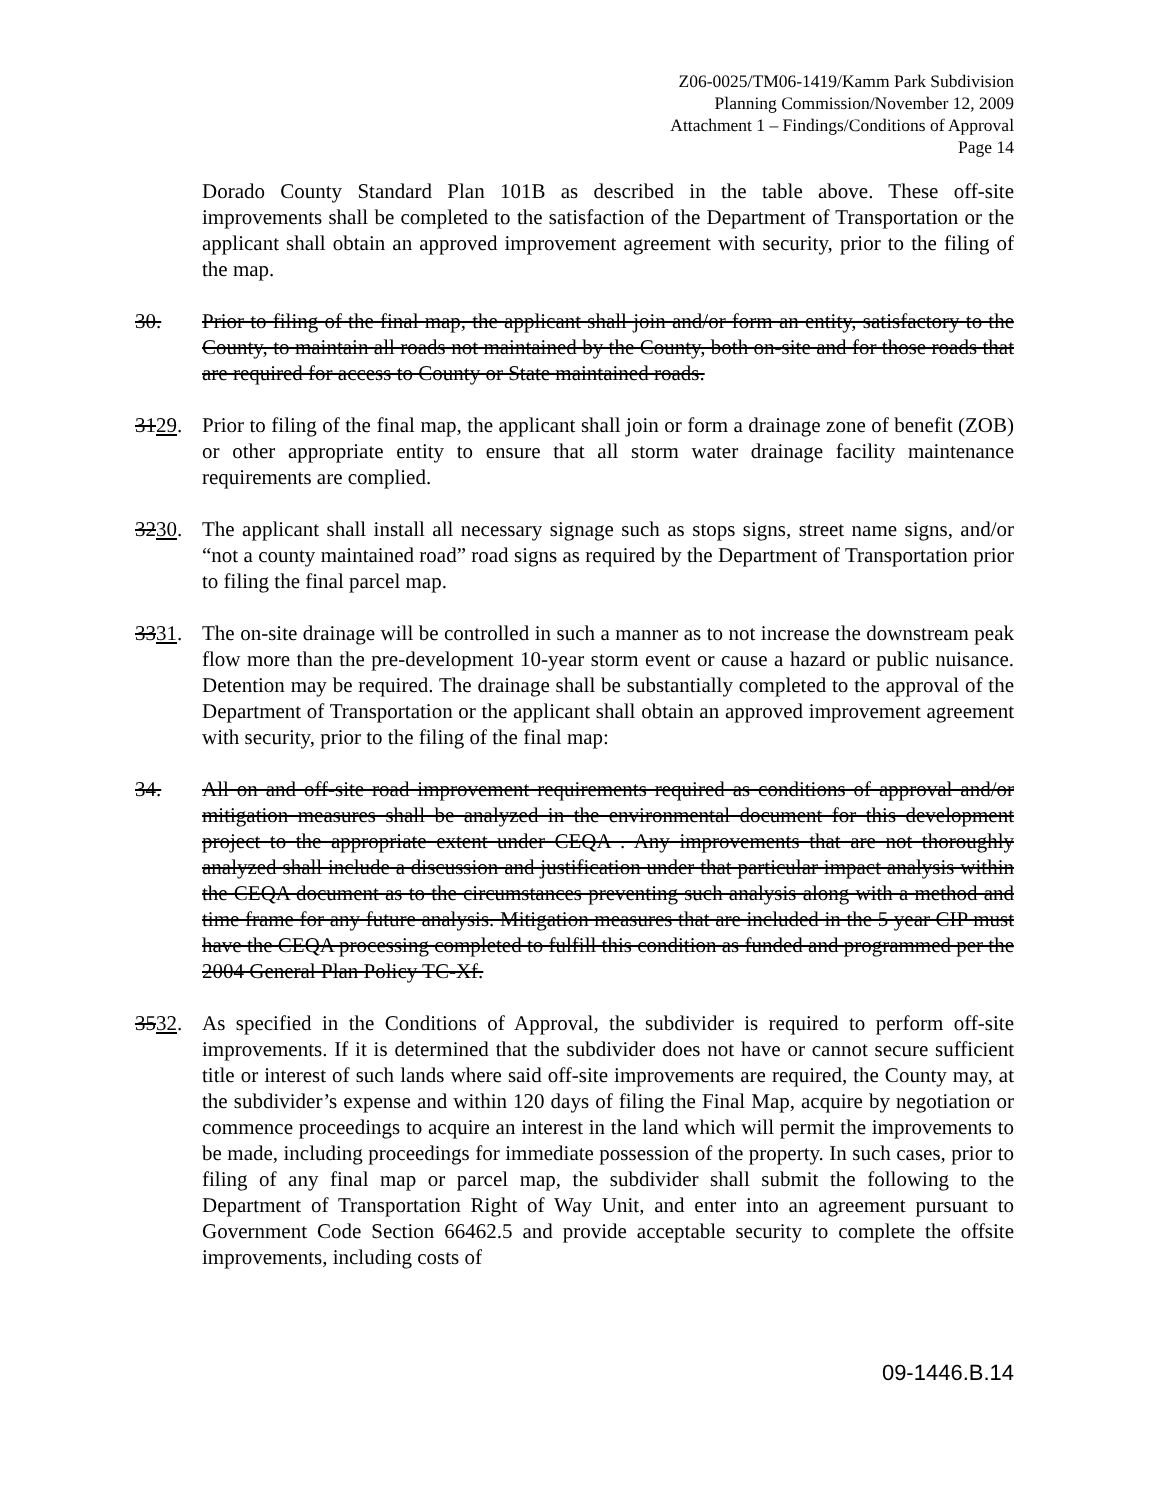Z06-0025/TM06-1419/Kamm Park Subdivision
Planning Commission/November 12, 2009
Attachment 1 – Findings/Conditions of Approval
Page 14
Dorado County Standard Plan 101B as described in the table above. These off-site improvements shall be completed to the satisfaction of the Department of Transportation or the applicant shall obtain an approved improvement agreement with security, prior to the filing of the map.
30. Prior to filing of the final map, the applicant shall join and/or form an entity, satisfactory to the County, to maintain all roads not maintained by the County, both on-site and for those roads that are required for access to County or State maintained roads.
3129. Prior to filing of the final map, the applicant shall join or form a drainage zone of benefit (ZOB) or other appropriate entity to ensure that all storm water drainage facility maintenance requirements are complied.
3230. The applicant shall install all necessary signage such as stops signs, street name signs, and/or “not a county maintained road” road signs as required by the Department of Transportation prior to filing the final parcel map.
3331. The on-site drainage will be controlled in such a manner as to not increase the downstream peak flow more than the pre-development 10-year storm event or cause a hazard or public nuisance. Detention may be required. The drainage shall be substantially completed to the approval of the Department of Transportation or the applicant shall obtain an approved improvement agreement with security, prior to the filing of the final map:
34. All on and off-site road improvement requirements required as conditions of approval and/or mitigation measures shall be analyzed in the environmental document for this development project to the appropriate extent under CEQA . Any improvements that are not thoroughly analyzed shall include a discussion and justification under that particular impact analysis within the CEQA document as to the circumstances preventing such analysis along with a method and time frame for any future analysis. Mitigation measures that are included in the 5 year CIP must have the CEQA processing completed to fulfill this condition as funded and programmed per the 2004 General Plan Policy TC-Xf.
3532. As specified in the Conditions of Approval, the subdivider is required to perform off-site improvements. If it is determined that the subdivider does not have or cannot secure sufficient title or interest of such lands where said off-site improvements are required, the County may, at the subdivider’s expense and within 120 days of filing the Final Map, acquire by negotiation or commence proceedings to acquire an interest in the land which will permit the improvements to be made, including proceedings for immediate possession of the property. In such cases, prior to filing of any final map or parcel map, the subdivider shall submit the following to the Department of Transportation Right of Way Unit, and enter into an agreement pursuant to Government Code Section 66462.5 and provide acceptable security to complete the offsite improvements, including costs of
09-1446.B.14